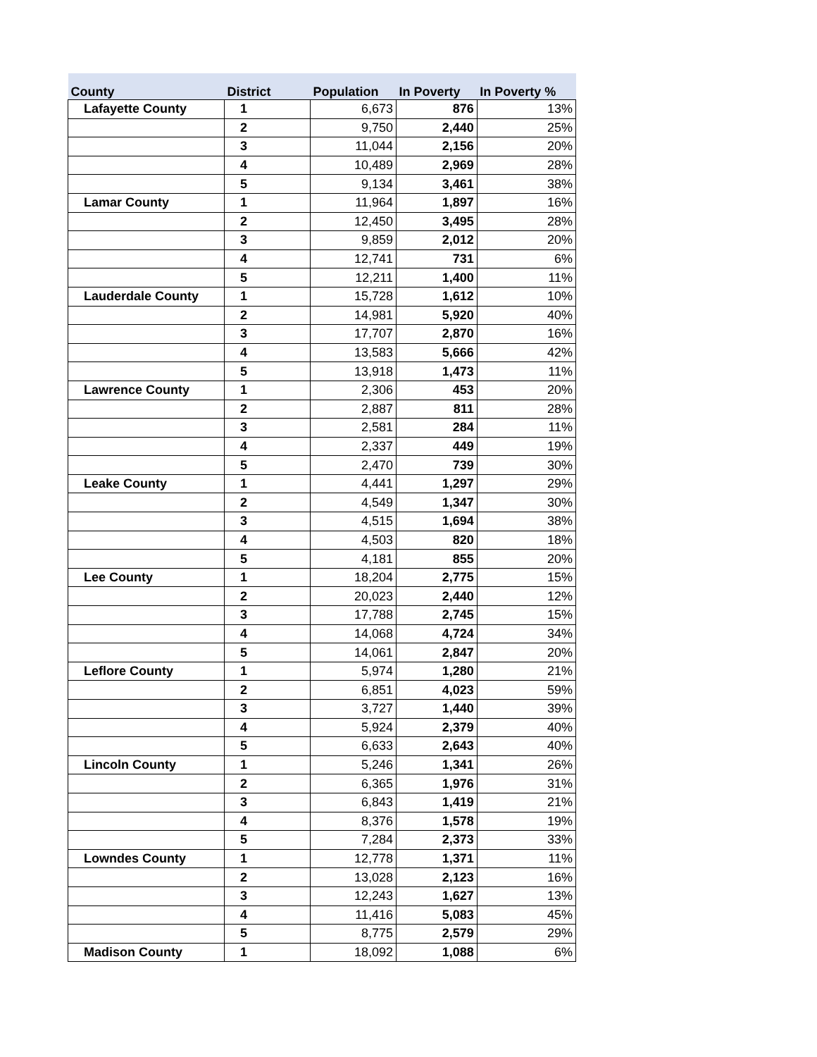| County | District | Population | In Poverty | In Poverty % |
| --- | --- | --- | --- | --- |
| Lafayette County | 1 | 6,673 | 876 | 13% |
| | 2 | 9,750 | 2,440 | 25% |
| | 3 | 11,044 | 2,156 | 20% |
| | 4 | 10,489 | 2,969 | 28% |
| | 5 | 9,134 | 3,461 | 38% |
| Lamar County | 1 | 11,964 | 1,897 | 16% |
| | 2 | 12,450 | 3,495 | 28% |
| | 3 | 9,859 | 2,012 | 20% |
| | 4 | 12,741 | 731 | 6% |
| | 5 | 12,211 | 1,400 | 11% |
| Lauderdale County | 1 | 15,728 | 1,612 | 10% |
| | 2 | 14,981 | 5,920 | 40% |
| | 3 | 17,707 | 2,870 | 16% |
| | 4 | 13,583 | 5,666 | 42% |
| | 5 | 13,918 | 1,473 | 11% |
| Lawrence County | 1 | 2,306 | 453 | 20% |
| | 2 | 2,887 | 811 | 28% |
| | 3 | 2,581 | 284 | 11% |
| | 4 | 2,337 | 449 | 19% |
| | 5 | 2,470 | 739 | 30% |
| Leake County | 1 | 4,441 | 1,297 | 29% |
| | 2 | 4,549 | 1,347 | 30% |
| | 3 | 4,515 | 1,694 | 38% |
| | 4 | 4,503 | 820 | 18% |
| | 5 | 4,181 | 855 | 20% |
| Lee County | 1 | 18,204 | 2,775 | 15% |
| | 2 | 20,023 | 2,440 | 12% |
| | 3 | 17,788 | 2,745 | 15% |
| | 4 | 14,068 | 4,724 | 34% |
| | 5 | 14,061 | 2,847 | 20% |
| Leflore County | 1 | 5,974 | 1,280 | 21% |
| | 2 | 6,851 | 4,023 | 59% |
| | 3 | 3,727 | 1,440 | 39% |
| | 4 | 5,924 | 2,379 | 40% |
| | 5 | 6,633 | 2,643 | 40% |
| Lincoln County | 1 | 5,246 | 1,341 | 26% |
| | 2 | 6,365 | 1,976 | 31% |
| | 3 | 6,843 | 1,419 | 21% |
| | 4 | 8,376 | 1,578 | 19% |
| | 5 | 7,284 | 2,373 | 33% |
| Lowndes County | 1 | 12,778 | 1,371 | 11% |
| | 2 | 13,028 | 2,123 | 16% |
| | 3 | 12,243 | 1,627 | 13% |
| | 4 | 11,416 | 5,083 | 45% |
| | 5 | 8,775 | 2,579 | 29% |
| Madison County | 1 | 18,092 | 1,088 | 6% |